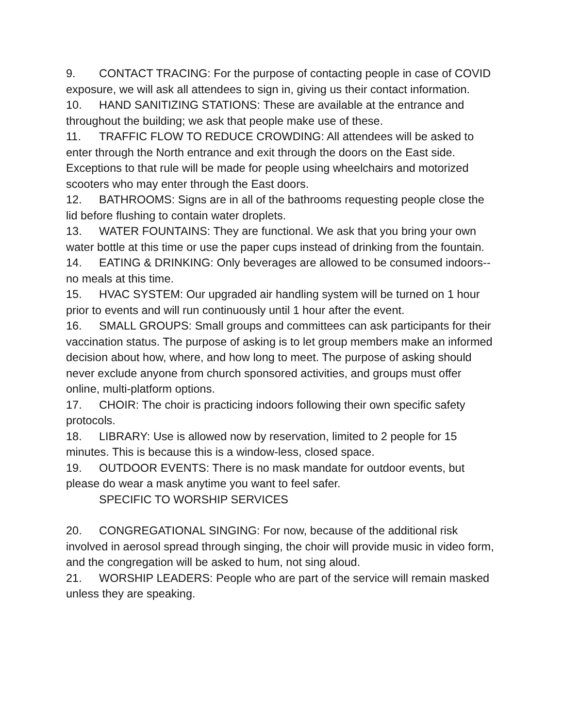9. CONTACT TRACING: For the purpose of contacting people in case of COVID exposure, we will ask all attendees to sign in, giving us their contact information.
10. HAND SANITIZING STATIONS: These are available at the entrance and throughout the building; we ask that people make use of these.
11. TRAFFIC FLOW TO REDUCE CROWDING: All attendees will be asked to enter through the North entrance and exit through the doors on the East side. Exceptions to that rule will be made for people using wheelchairs and motorized scooters who may enter through the East doors.
12. BATHROOMS: Signs are in all of the bathrooms requesting people close the lid before flushing to contain water droplets.
13. WATER FOUNTAINS: They are functional. We ask that you bring your own water bottle at this time or use the paper cups instead of drinking from the fountain.
14. EATING & DRINKING: Only beverages are allowed to be consumed indoors--no meals at this time.
15. HVAC SYSTEM: Our upgraded air handling system will be turned on 1 hour prior to events and will run continuously until 1 hour after the event.
16. SMALL GROUPS: Small groups and committees can ask participants for their vaccination status. The purpose of asking is to let group members make an informed decision about how, where, and how long to meet. The purpose of asking should never exclude anyone from church sponsored activities, and groups must offer online, multi-platform options.
17. CHOIR: The choir is practicing indoors following their own specific safety protocols.
18. LIBRARY: Use is allowed now by reservation, limited to 2 people for 15 minutes. This is because this is a window-less, closed space.
19. OUTDOOR EVENTS: There is no mask mandate for outdoor events, but please do wear a mask anytime you want to feel safer.
SPECIFIC TO WORSHIP SERVICES
20. CONGREGATIONAL SINGING: For now, because of the additional risk involved in aerosol spread through singing, the choir will provide music in video form, and the congregation will be asked to hum, not sing aloud.
21. WORSHIP LEADERS: People who are part of the service will remain masked unless they are speaking.